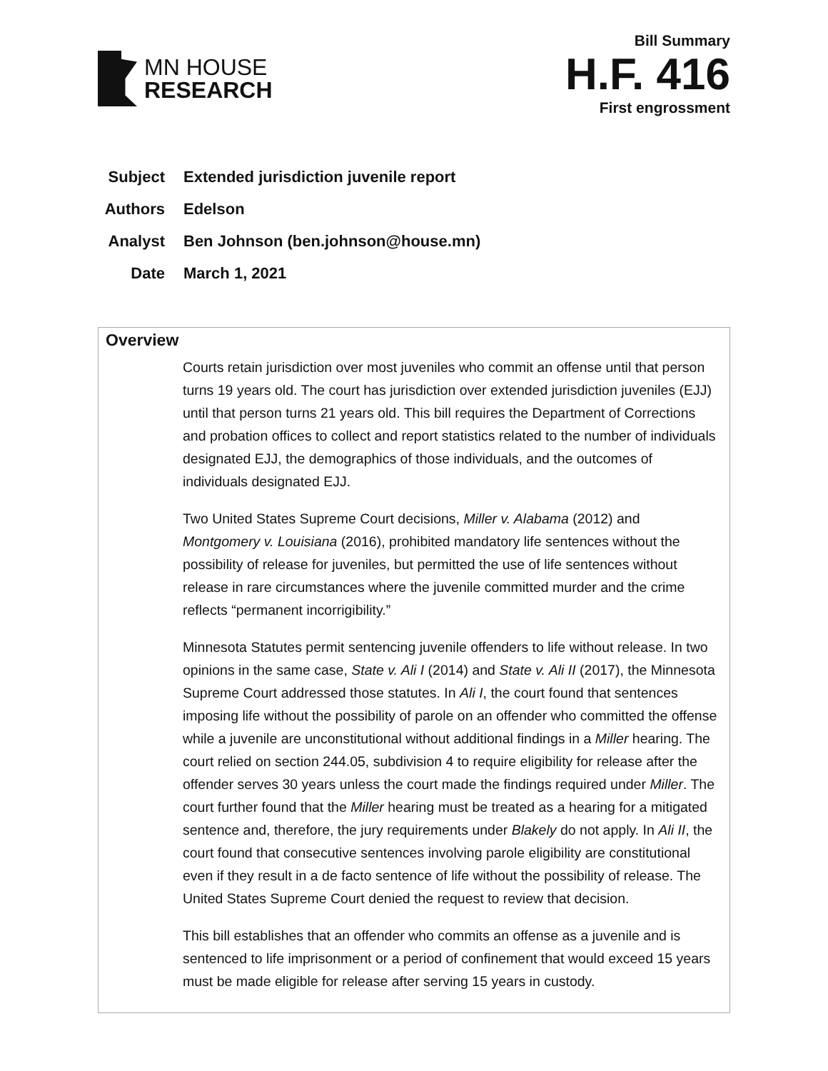MN HOUSE
RESEARCH
Bill Summary
H.F. 416
First engrossment
Subject Extended jurisdiction juvenile report
Authors Edelson
Analyst Ben Johnson (ben.johnson@house.mn)
Date March 1, 2021
Overview
Courts retain jurisdiction over most juveniles who commit an offense until that person turns 19 years old. The court has jurisdiction over extended jurisdiction juveniles (EJJ) until that person turns 21 years old. This bill requires the Department of Corrections and probation offices to collect and report statistics related to the number of individuals designated EJJ, the demographics of those individuals, and the outcomes of individuals designated EJJ.
Two United States Supreme Court decisions, Miller v. Alabama (2012) and Montgomery v. Louisiana (2016), prohibited mandatory life sentences without the possibility of release for juveniles, but permitted the use of life sentences without release in rare circumstances where the juvenile committed murder and the crime reflects “permanent incorrigibility.”
Minnesota Statutes permit sentencing juvenile offenders to life without release. In two opinions in the same case, State v. Ali I (2014) and State v. Ali II (2017), the Minnesota Supreme Court addressed those statutes. In Ali I, the court found that sentences imposing life without the possibility of parole on an offender who committed the offense while a juvenile are unconstitutional without additional findings in a Miller hearing. The court relied on section 244.05, subdivision 4 to require eligibility for release after the offender serves 30 years unless the court made the findings required under Miller. The court further found that the Miller hearing must be treated as a hearing for a mitigated sentence and, therefore, the jury requirements under Blakely do not apply. In Ali II, the court found that consecutive sentences involving parole eligibility are constitutional even if they result in a de facto sentence of life without the possibility of release. The United States Supreme Court denied the request to review that decision.
This bill establishes that an offender who commits an offense as a juvenile and is sentenced to life imprisonment or a period of confinement that would exceed 15 years must be made eligible for release after serving 15 years in custody.